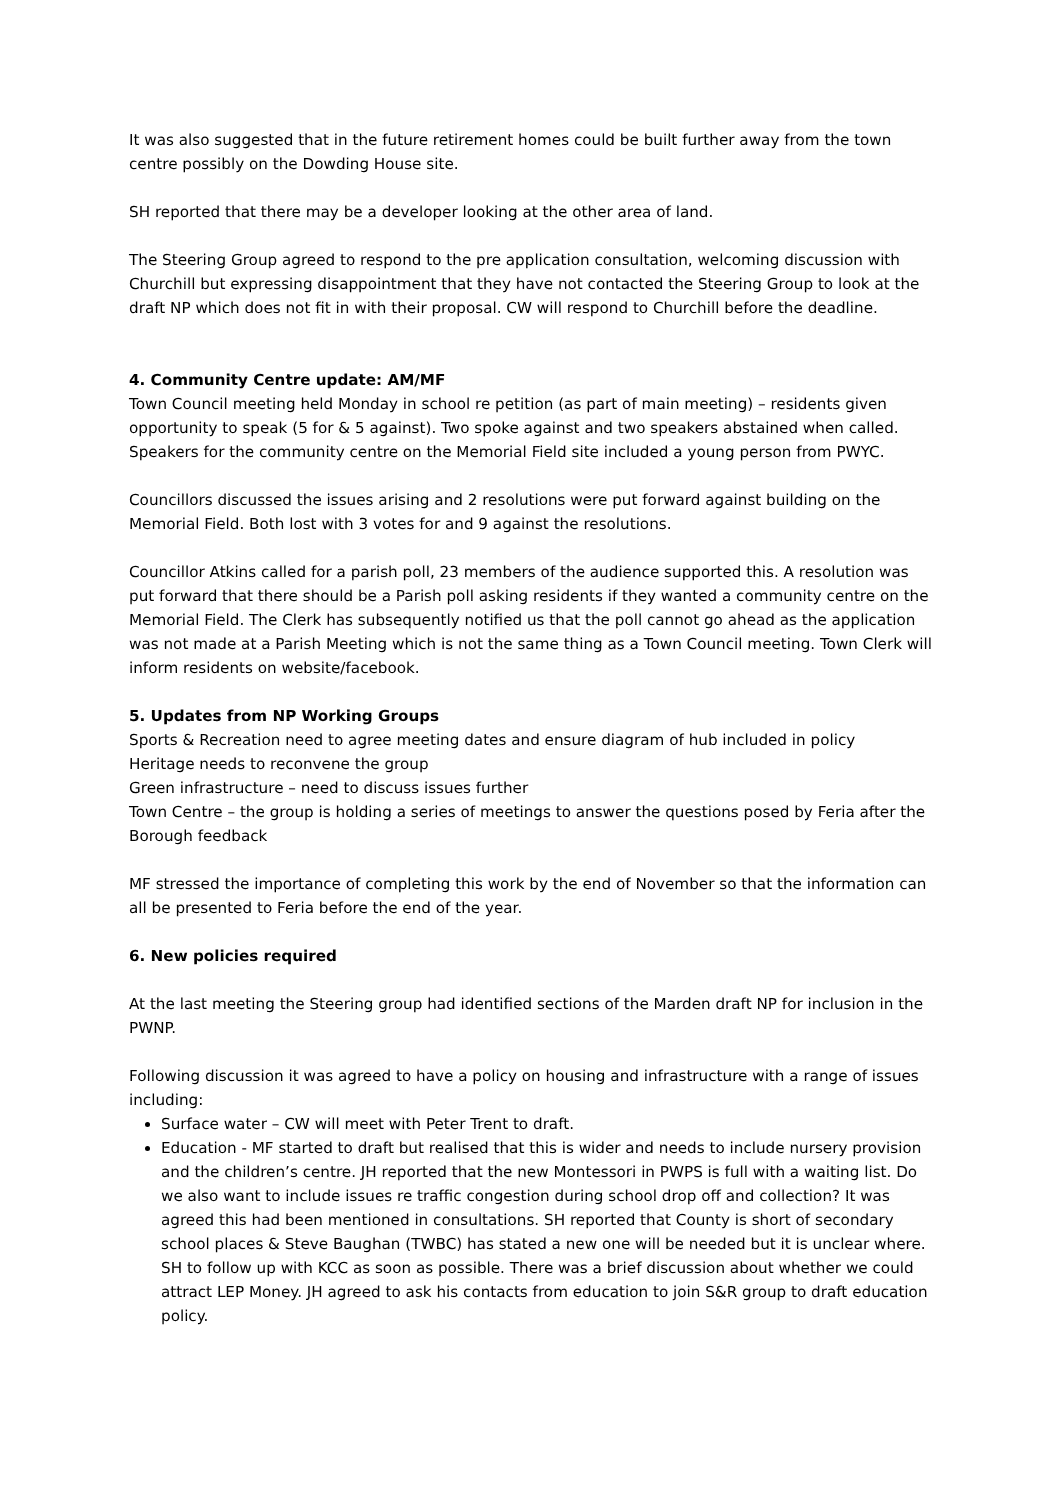It was also suggested that in the future retirement homes could be built further away from the town centre possibly on the Dowding House site.
SH reported that there may be a developer looking at the other area of land.
The Steering Group agreed to respond to the pre application consultation, welcoming discussion with Churchill but expressing disappointment that they have not contacted the Steering Group to look at the draft NP which does not fit in with their proposal. CW will respond to Churchill before the deadline.
4. Community Centre update: AM/MF
Town Council meeting held Monday in school re petition (as part of main meeting) – residents given opportunity to speak (5 for & 5 against). Two spoke against and two speakers abstained when called. Speakers for the community centre on the Memorial Field site included a young person from PWYC.
Councillors discussed the issues arising and 2 resolutions were put forward against building on the Memorial Field. Both lost with 3 votes for and 9 against the resolutions.
Councillor Atkins called for a parish poll, 23 members of the audience supported this. A resolution was put forward that there should be a Parish poll asking residents if they wanted a community centre on the Memorial Field. The Clerk has subsequently notified us that the poll cannot go ahead as the application was not made at a Parish Meeting which is not the same thing as a Town Council meeting. Town Clerk will inform residents on website/facebook.
5. Updates from NP Working Groups
Sports & Recreation need to agree meeting dates and ensure diagram of hub included in policy
Heritage needs to reconvene the group
Green infrastructure – need to discuss issues further
Town Centre – the group is holding a series of meetings to answer the questions posed by Feria after the Borough feedback
MF stressed the importance of completing this work by the end of November so that the information can all be presented to Feria before the end of the year.
6. New policies required
At the last meeting the Steering group had identified sections of the Marden draft NP for inclusion in the PWNP.
Following discussion it was agreed to have a policy on housing and infrastructure with a range of issues including:
Surface water – CW will meet with Peter Trent to draft.
Education - MF started to draft but realised that this is wider and needs to include nursery provision and the children’s centre. JH reported that the new Montessori in PWPS is full with a waiting list. Do we also want to include issues re traffic congestion during school drop off and collection? It was agreed this had been mentioned in consultations. SH reported that County is short of secondary school places & Steve Baughan (TWBC) has stated a new one will be needed but it is unclear where. SH to follow up with KCC as soon as possible. There was a brief discussion about whether we could attract LEP Money. JH agreed to ask his contacts from education to join S&R group to draft education policy.